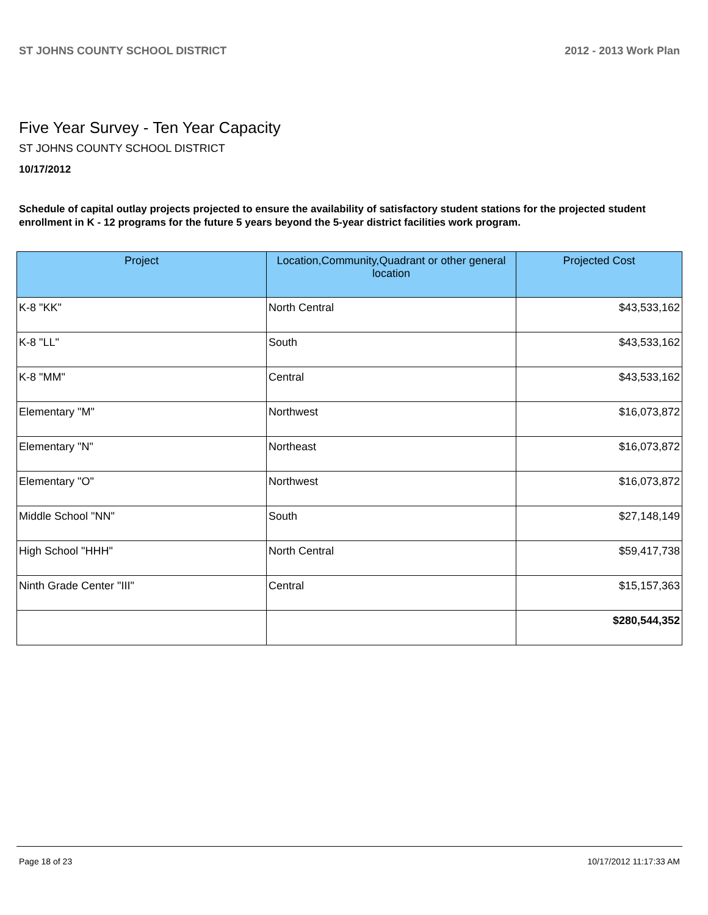ST JOHNS COUNTY SCHOOL DISTRICT 2012 - 2013 Work Plan
Five Year Survey - Ten Year Capacity
ST JOHNS COUNTY SCHOOL DISTRICT
10/17/2012
Schedule of capital outlay projects projected to ensure the availability of satisfactory student stations for the projected student enrollment in K - 12 programs for the future 5 years beyond the 5-year district facilities work program.
| Project | Location,Community,Quadrant or other general location | Projected Cost |
| --- | --- | --- |
| K-8 "KK" | North Central | $43,533,162 |
| K-8 "LL" | South | $43,533,162 |
| K-8 "MM" | Central | $43,533,162 |
| Elementary "M" | Northwest | $16,073,872 |
| Elementary "N" | Northeast | $16,073,872 |
| Elementary "O" | Northwest | $16,073,872 |
| Middle School "NN" | South | $27,148,149 |
| High School "HHH" | North Central | $59,417,738 |
| Ninth Grade Center "III" | Central | $15,157,363 |
| | | $280,544,352 |
Page 18 of 23 10/17/2012 11:17:33 AM